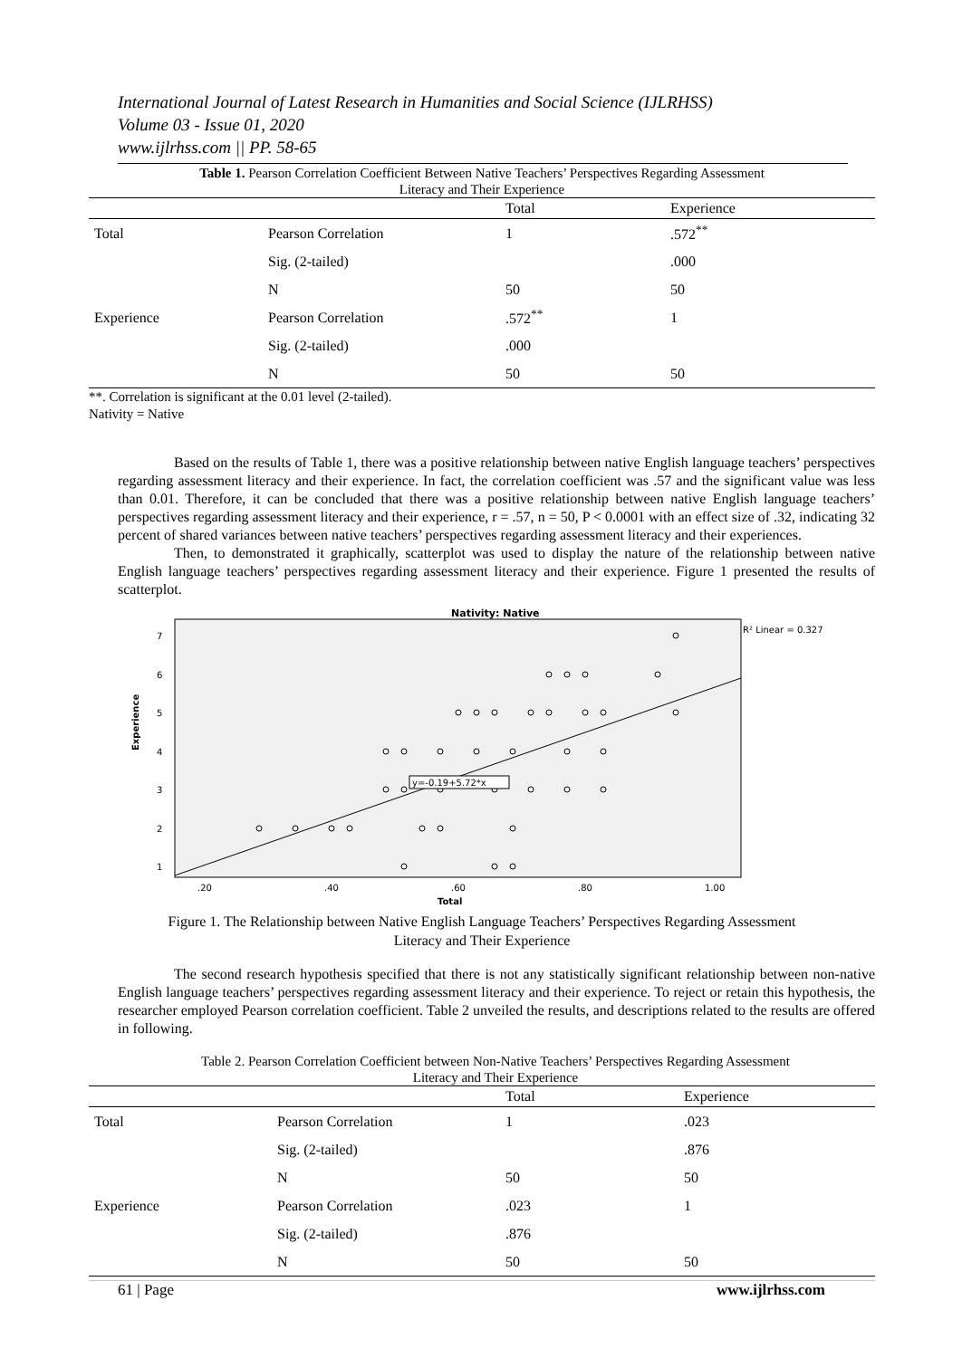International Journal of Latest Research in Humanities and Social Science (IJLRHSS)
Volume 03 - Issue 01, 2020
www.ijlrhss.com || PP. 58-65
Table 1. Pearson Correlation Coefficient Between Native Teachers’ Perspectives Regarding Assessment
Literacy and Their Experience
| | | Total | Experience |
| --- | --- | --- | --- |
| Total | Pearson Correlation | 1 | .572<sup>**</sup> |
| | Sig. (2-tailed) | | .000 |
| | N | 50 | 50 |
| Experience | Pearson Correlation | .572<sup>**</sup> | 1 |
| | Sig. (2-tailed) | .000 | |
| | N | 50 | 50 |
**. Correlation is significant at the 0.01 level (2-tailed).
Nativity = Native
Based on the results of Table 1, there was a positive relationship between native English language teachers’ perspectives regarding assessment literacy and their experience. In fact, the correlation coefficient was .57 and the significant value was less than 0.01. Therefore, it can be concluded that there was a positive relationship between native English language teachers’ perspectives regarding assessment literacy and their experience, r = .57, n = 50, P < 0.0001 with an effect size of .32, indicating 32 percent of shared variances between native teachers’ perspectives regarding assessment literacy and their experiences.
Then, to demonstrated it graphically, scatterplot was used to display the nature of the relationship between native English language teachers’ perspectives regarding assessment literacy and their experience. Figure 1 presented the results of scatterplot.
Nativity: Native
R² Linear = 0.327
Experience
7
6
5
4
3
2
1
.20
.40
.60
.80
1.00
Total
y=-0.19+5.72*x
Figure 1. The Relationship between Native English Language Teachers’ Perspectives Regarding Assessment
Literacy and Their Experience
The second research hypothesis specified that there is not any statistically significant relationship between non-native English language teachers’ perspectives regarding assessment literacy and their experience. To reject or retain this hypothesis, the researcher employed Pearson correlation coefficient. Table 2 unveiled the results, and descriptions related to the results are offered in following.
Table 2. Pearson Correlation Coefficient between Non-Native Teachers’ Perspectives Regarding Assessment
Literacy and Their Experience
| | | Total | Experience |
| --- | --- | --- | --- |
| Total | Pearson Correlation | 1 | .023 |
| | Sig. (2-tailed) | | .876 |
| | N | 50 | 50 |
| Experience | Pearson Correlation | .023 | 1 |
| | Sig. (2-tailed) | .876 | |
| | N | 50 | 50 |
61 | Page www.ijlrhss.com